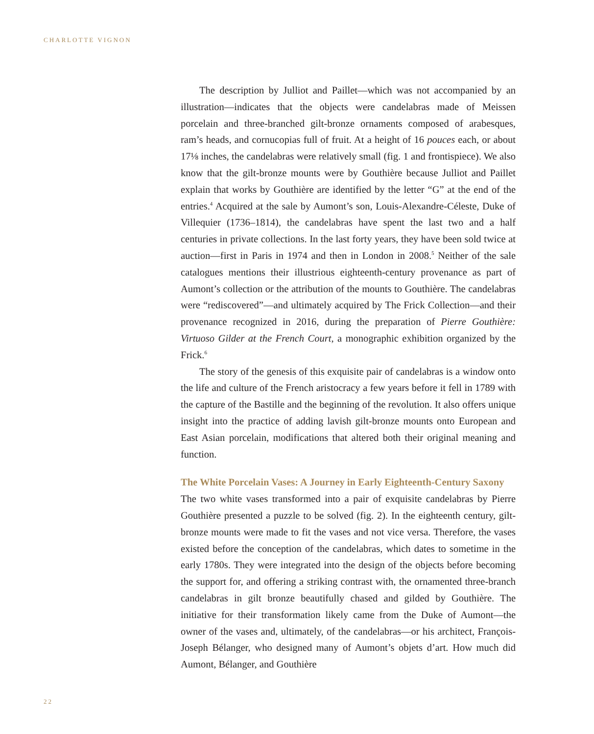CHARLOTTE VIGNON
The description by Julliot and Paillet—which was not accompanied by an illustration—indicates that the objects were candelabras made of Meissen porcelain and three-branched gilt-bronze ornaments composed of arabesques, ram’s heads, and cornucopias full of fruit. At a height of 16 pouces each, or about 17⅛ inches, the candelabras were relatively small (fig. 1 and frontispiece). We also know that the gilt-bronze mounts were by Gouthière because Julliot and Paillet explain that works by Gouthière are identified by the letter “G” at the end of the entries.<sup>4</sup> Acquired at the sale by Aumont’s son, Louis-Alexandre-Céleste, Duke of Villequier (1736–1814), the candelabras have spent the last two and a half centuries in private collections. In the last forty years, they have been sold twice at auction—first in Paris in 1974 and then in London in 2008.<sup>5</sup> Neither of the sale catalogues mentions their illustrious eighteenth-century provenance as part of Aumont’s collection or the attribution of the mounts to Gouthière. The candelabras were “rediscovered”—and ultimately acquired by The Frick Collection—and their provenance recognized in 2016, during the preparation of Pierre Gouthière: Virtuoso Gilder at the French Court, a monographic exhibition organized by the Frick.<sup>6</sup>
The story of the genesis of this exquisite pair of candelabras is a window onto the life and culture of the French aristocracy a few years before it fell in 1789 with the capture of the Bastille and the beginning of the revolution. It also offers unique insight into the practice of adding lavish gilt-bronze mounts onto European and East Asian porcelain, modifications that altered both their original meaning and function.
The White Porcelain Vases: A Journey in Early Eighteenth-Century Saxony
The two white vases transformed into a pair of exquisite candelabras by Pierre Gouthière presented a puzzle to be solved (fig. 2). In the eighteenth century, gilt-bronze mounts were made to fit the vases and not vice versa. Therefore, the vases existed before the conception of the candelabras, which dates to sometime in the early 1780s. They were integrated into the design of the objects before becoming the support for, and offering a striking contrast with, the ornamented three-branch candelabras in gilt bronze beautifully chased and gilded by Gouthière. The initiative for their transformation likely came from the Duke of Aumont—the owner of the vases and, ultimately, of the candelabras—or his architect, François-Joseph Bélanger, who designed many of Aumont’s objets d’art. How much did Aumont, Bélanger, and Gouthière
22